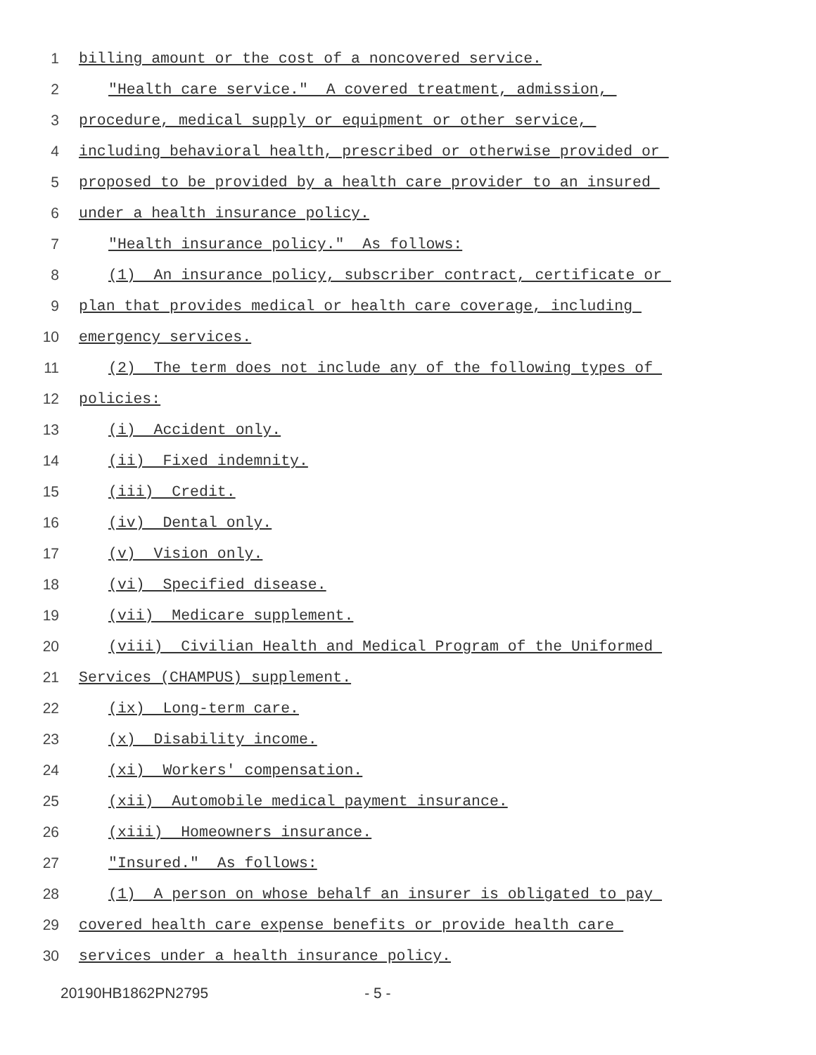1 billing amount or the cost of a noncovered service.
2 "Health care service." A covered treatment, admission,
3 procedure, medical supply or equipment or other service,
4 including behavioral health, prescribed or otherwise provided or
5 proposed to be provided by a health care provider to an insured
6 under a health insurance policy.
7 "Health insurance policy." As follows:
8 (1) An insurance policy, subscriber contract, certificate or
9 plan that provides medical or health care coverage, including
10 emergency services.
11 (2) The term does not include any of the following types of
12 policies:
13 (i) Accident only.
14 (ii) Fixed indemnity.
15 (iii) Credit.
16 (iv) Dental only.
17 (v) Vision only.
18 (vi) Specified disease.
19 (vii) Medicare supplement.
20 (viii) Civilian Health and Medical Program of the Uniformed
21 Services (CHAMPUS) supplement.
22 (ix) Long-term care.
23 (x) Disability income.
24 (xi) Workers' compensation.
25 (xii) Automobile medical payment insurance.
26 (xiii) Homeowners insurance.
27 "Insured." As follows:
28 (1) A person on whose behalf an insurer is obligated to pay
29 covered health care expense benefits or provide health care
30 services under a health insurance policy.
20190HB1862PN2795 - 5 -